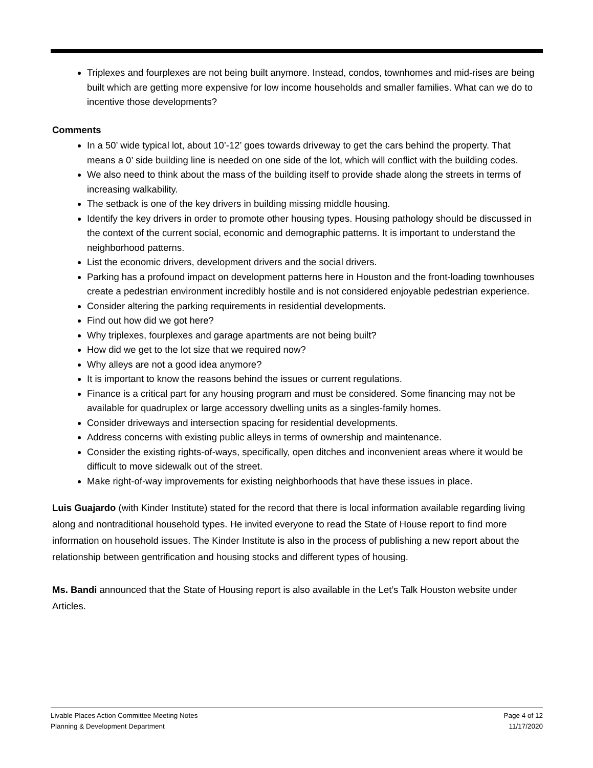Triplexes and fourplexes are not being built anymore. Instead, condos, townhomes and mid-rises are being built which are getting more expensive for low income households and smaller families. What can we do to incentive those developments?
Comments
In a 50’ wide typical lot, about 10’-12’ goes towards driveway to get the cars behind the property. That means a 0’ side building line is needed on one side of the lot, which will conflict with the building codes.
We also need to think about the mass of the building itself to provide shade along the streets in terms of increasing walkability.
The setback is one of the key drivers in building missing middle housing.
Identify the key drivers in order to promote other housing types. Housing pathology should be discussed in the context of the current social, economic and demographic patterns. It is important to understand the neighborhood patterns.
List the economic drivers, development drivers and the social drivers.
Parking has a profound impact on development patterns here in Houston and the front-loading townhouses create a pedestrian environment incredibly hostile and is not considered enjoyable pedestrian experience.
Consider altering the parking requirements in residential developments.
Find out how did we got here?
Why triplexes, fourplexes and garage apartments are not being built?
How did we get to the lot size that we required now?
Why alleys are not a good idea anymore?
It is important to know the reasons behind the issues or current regulations.
Finance is a critical part for any housing program and must be considered. Some financing may not be available for quadruplex or large accessory dwelling units as a singles-family homes.
Consider driveways and intersection spacing for residential developments.
Address concerns with existing public alleys in terms of ownership and maintenance.
Consider the existing rights-of-ways, specifically, open ditches and inconvenient areas where it would be difficult to move sidewalk out of the street.
Make right-of-way improvements for existing neighborhoods that have these issues in place.
Luis Guajardo (with Kinder Institute) stated for the record that there is local information available regarding living along and nontraditional household types. He invited everyone to read the State of House report to find more information on household issues. The Kinder Institute is also in the process of publishing a new report about the relationship between gentrification and housing stocks and different types of housing.
Ms. Bandi announced that the State of Housing report is also available in the Let’s Talk Houston website under Articles.
Livable Places Action Committee Meeting Notes Page 4 of 12
Planning & Development Department 11/17/2020